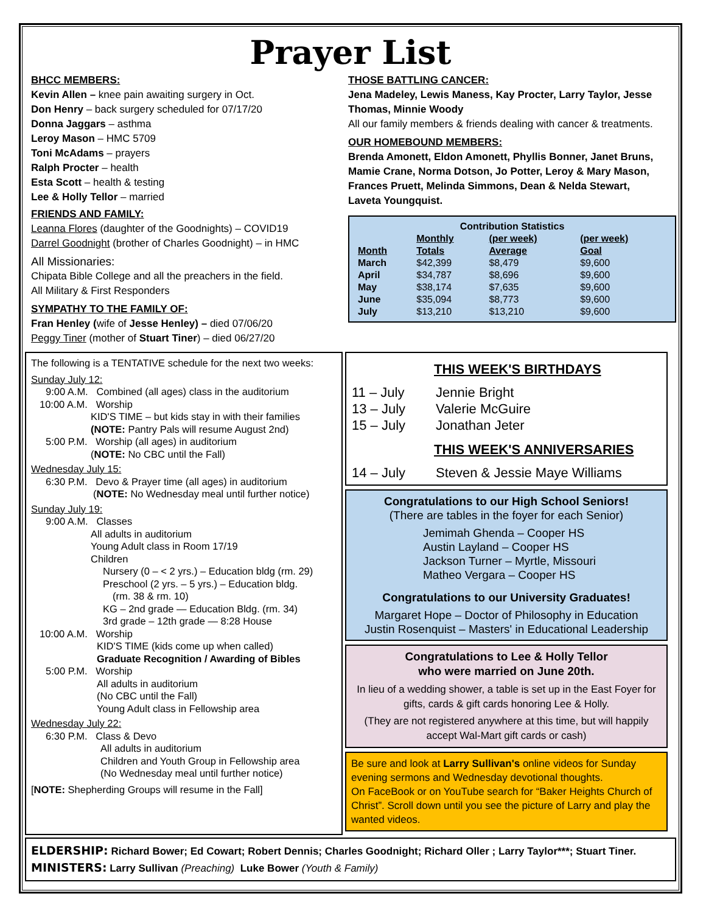Prayer List
BHCC MEMBERS:
Kevin Allen – knee pain awaiting surgery in Oct.
Don Henry – back surgery scheduled for 07/17/20
Donna Jaggars – asthma
Leroy Mason – HMC 5709
Toni McAdams – prayers
Ralph Procter – health
Esta Scott – health & testing
Lee & Holly Tellor – married
FRIENDS AND FAMILY:
Leanna Flores (daughter of the Goodnights) – COVID19
Darrel Goodnight (brother of Charles Goodnight) – in HMC
All Missionaries:
Chipata Bible College and all the preachers in the field.
All Military & First Responders
SYMPATHY TO THE FAMILY OF:
Fran Henley (wife of Jesse Henley) – died 07/06/20
Peggy Tiner (mother of Stuart Tiner) – died 06/27/20
THOSE BATTLING CANCER:
Jena Madeley, Lewis Maness, Kay Procter, Larry Taylor, Jesse Thomas, Minnie Woody
All our family members & friends dealing with cancer & treatments.
OUR HOMEBOUND MEMBERS:
Brenda Amonett, Eldon Amonett, Phyllis Bonner, Janet Bruns, Mamie Crane, Norma Dotson, Jo Potter, Leroy & Mary Mason, Frances Pruett, Melinda Simmons, Dean & Nelda Stewart, Laveta Youngquist.
| Contribution Statistics | | | |
| --- | --- | --- | --- |
| | Monthly | (per week) | (per week) |
| Month | Totals | Average | Goal |
| March | $42,399 | $8,479 | $9,600 |
| April | $34,787 | $8,696 | $9,600 |
| May | $38,174 | $7,635 | $9,600 |
| June | $35,094 | $8,773 | $9,600 |
| July | $13,210 | $13,210 | $9,600 |
The following is a TENTATIVE schedule for the next two weeks:
Sunday July 12:
9:00 A.M. Combined (all ages) class in the auditorium
10:00 A.M. Worship
KID'S TIME – but kids stay in with their families
(NOTE: Pantry Pals will resume August 2nd)
5:00 P.M. Worship (all ages) in auditorium
(NOTE: No CBC until the Fall)
Wednesday July 15:
6:30 P.M. Devo & Prayer time (all ages) in auditorium
(NOTE: No Wednesday meal until further notice)
Sunday July 19:
9:00 A.M. Classes
All adults in auditorium
Young Adult class in Room 17/19
Children
Nursery (0 – < 2 yrs.) – Education bldg (rm. 29)
Preschool (2 yrs. – 5 yrs.) – Education bldg.
(rm. 38 & rm. 10)
KG – 2nd grade — Education Bldg. (rm. 34)
3rd grade – 12th grade — 8:28 House
10:00 A.M. Worship
KID'S TIME (kids come up when called)
Graduate Recognition / Awarding of Bibles
5:00 P.M. Worship
All adults in auditorium
(No CBC until the Fall)
Young Adult class in Fellowship area
Wednesday July 22:
6:30 P.M. Class & Devo
All adults in auditorium
Children and Youth Group in Fellowship area
(No Wednesday meal until further notice)
[NOTE: Shepherding Groups will resume in the Fall]
THIS WEEK'S BIRTHDAYS
| 11 – July | Jennie Bright |
| 13 – July | Valerie McGuire |
| 15 – July | Jonathan Jeter |
THIS WEEK'S ANNIVERSARIES
| 14 – July | Steven & Jessie Maye Williams |
Congratulations to our High School Seniors!
(There are tables in the foyer for each Senior)
Jemimah Ghenda – Cooper HS
Austin Layland – Cooper HS
Jackson Turner – Myrtle, Missouri
Matheo Vergara – Cooper HS
Congratulations to our University Graduates!
Margaret Hope – Doctor of Philosophy in Education
Justin Rosenquist – Masters' in Educational Leadership
Congratulations to Lee & Holly Tellor
who were married on June 20th.
In lieu of a wedding shower, a table is set up in the East Foyer for gifts, cards & gift cards honoring Lee & Holly.
(They are not registered anywhere at this time, but will happily accept Wal-Mart gift cards or cash)
Be sure and look at Larry Sullivan's online videos for Sunday evening sermons and Wednesday devotional thoughts.
On FaceBook or on YouTube search for “Baker Heights Church of Christ”. Scroll down until you see the picture of Larry and play the wanted videos.
ELDERSHIP: Richard Bower; Ed Cowart; Robert Dennis; Charles Goodnight; Richard Oller ; Larry Taylor***; Stuart Tiner.
MINISTERS: Larry Sullivan (Preaching) Luke Bower (Youth & Family)